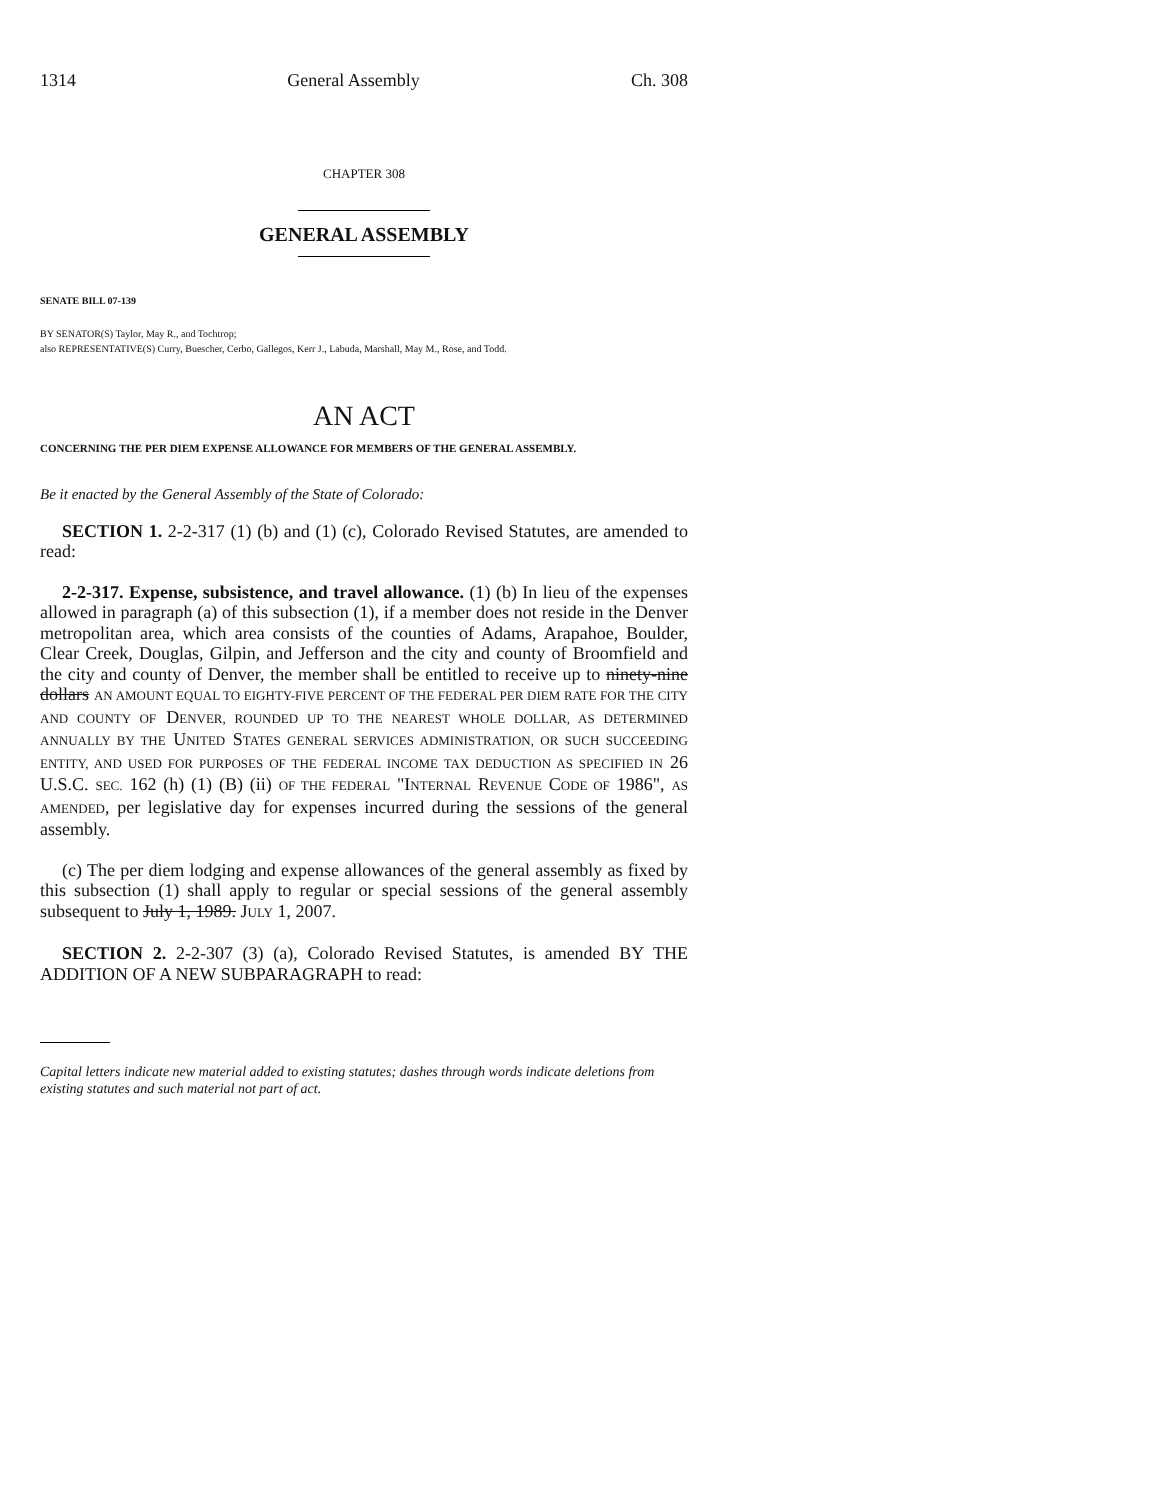1314 General Assembly Ch. 308
CHAPTER 308
GENERAL ASSEMBLY
SENATE BILL 07-139
BY SENATOR(S) Taylor, May R., and Tochtrop;
also REPRESENTATIVE(S) Curry, Buescher, Cerbo, Gallegos, Kerr J., Labuda, Marshall, May M., Rose, and Todd.
AN ACT
CONCERNING THE PER DIEM EXPENSE ALLOWANCE FOR MEMBERS OF THE GENERAL ASSEMBLY.
Be it enacted by the General Assembly of the State of Colorado:
SECTION 1. 2-2-317 (1) (b) and (1) (c), Colorado Revised Statutes, are amended to read:
2-2-317. Expense, subsistence, and travel allowance. (1) (b) In lieu of the expenses allowed in paragraph (a) of this subsection (1), if a member does not reside in the Denver metropolitan area, which area consists of the counties of Adams, Arapahoe, Boulder, Clear Creek, Douglas, Gilpin, and Jefferson and the city and county of Broomfield and the city and county of Denver, the member shall be entitled to receive up to ninety-nine dollars AN AMOUNT EQUAL TO EIGHTY-FIVE PERCENT OF THE FEDERAL PER DIEM RATE FOR THE CITY AND COUNTY OF DENVER, ROUNDED UP TO THE NEAREST WHOLE DOLLAR, AS DETERMINED ANNUALLY BY THE UNITED STATES GENERAL SERVICES ADMINISTRATION, OR SUCH SUCCEEDING ENTITY, AND USED FOR PURPOSES OF THE FEDERAL INCOME TAX DEDUCTION AS SPECIFIED IN 26 U.S.C. SEC. 162 (h) (1) (B) (ii) OF THE FEDERAL "INTERNAL REVENUE CODE OF 1986", AS AMENDED, per legislative day for expenses incurred during the sessions of the general assembly.
(c) The per diem lodging and expense allowances of the general assembly as fixed by this subsection (1) shall apply to regular or special sessions of the general assembly subsequent to July 1, 1989. JULY 1, 2007.
SECTION 2. 2-2-307 (3) (a), Colorado Revised Statutes, is amended BY THE ADDITION OF A NEW SUBPARAGRAPH to read:
Capital letters indicate new material added to existing statutes; dashes through words indicate deletions from existing statutes and such material not part of act.